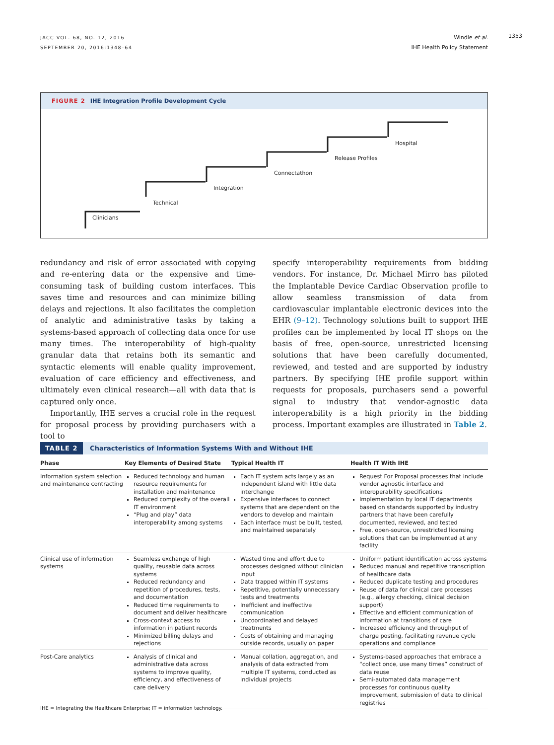JACC VOL. 68, NO. 12, 2016
SEPTEMBER 20, 2016:1348–64
Windle et al.
IHE Health Policy Statement
1353
FIGURE 2 IHE Integration Profile Development Cycle
Clinicians
Technical
Integration
Connectathon
Release Profiles
Hospital
redundancy and risk of error associated with copying and re-entering data or the expensive and time-consuming task of building custom interfaces. This saves time and resources and can minimize billing delays and rejections. It also facilitates the completion of analytic and administrative tasks by taking a systems-based approach of collecting data once for use many times. The interoperability of high-quality granular data that retains both its semantic and syntactic elements will enable quality improvement, evaluation of care efficiency and effectiveness, and ultimately even clinical research—all with data that is captured only once.
Importantly, IHE serves a crucial role in the request for proposal process by providing purchasers with a tool to
specify interoperability requirements from bidding vendors. For instance, Dr. Michael Mirro has piloted the Implantable Device Cardiac Observation profile to allow seamless transmission of data from cardiovascular implantable electronic devices into the EHR (9–12). Technology solutions built to support IHE profiles can be implemented by local IT shops on the basis of free, open-source, unrestricted licensing solutions that have been carefully documented, reviewed, and tested and are supported by industry partners. By specifying IHE profile support within requests for proposals, purchasers send a powerful signal to industry that vendor-agnostic data interoperability is a high priority in the bidding process. Important examples are illustrated in Table 2.
TABLE 2 Characteristics of Information Systems With and Without IHE
| Phase | Key Elements of Desired State | Typical Health IT | Health IT With IHE |
| --- | --- | --- | --- |
| Information system selection and maintenance contracting | Reduced technology and human resource requirements for installation and maintenance Reduced complexity of the overall IT environment “Plug and play” data interoperability among systems | Each IT system acts largely as an independent island with little data interchange Expensive interfaces to connect systems that are dependent on the vendors to develop and maintain Each interface must be built, tested, and maintained separately | Request For Proposal processes that include vendor agnostic interface and interoperability specifications Implementation by local IT departments based on standards supported by industry partners that have been carefully documented, reviewed, and tested Free, open-source, unrestricted licensing solutions that can be implemented at any facility |
| Clinical use of information systems | Seamless exchange of high quality, reusable data across systems Reduced redundancy and repetition of procedures, tests, and documentation Reduced time requirements to document and deliver healthcare Cross-context access to information in patient records Minimized billing delays and rejections | Wasted time and effort due to processes designed without clinician input Data trapped within IT systems Repetitive, potentially unnecessary tests and treatments Inefficient and ineffective communication Uncoordinated and delayed treatments Costs of obtaining and managing outside records, usually on paper | Uniform patient identification across systems Reduced manual and repetitive transcription of healthcare data Reduced duplicate testing and procedures Reuse of data for clinical care processes (e.g., allergy checking, clinical decision support) Effective and efficient communication of information at transitions of care Increased efficiency and throughput of charge posting, facilitating revenue cycle operations and compliance |
| Post-Care analytics | Analysis of clinical and administrative data across systems to improve quality, efficiency, and effectiveness of care delivery | Manual collation, aggregation, and analysis of data extracted from multiple IT systems, conducted as individual projects | Systems-based approaches that embrace a “collect once, use many times” construct of data reuse Semi-automated data management processes for continuous quality improvement, submission of data to clinical registries |
IHE = Integrating the Healthcare Enterprise; IT = information technology.